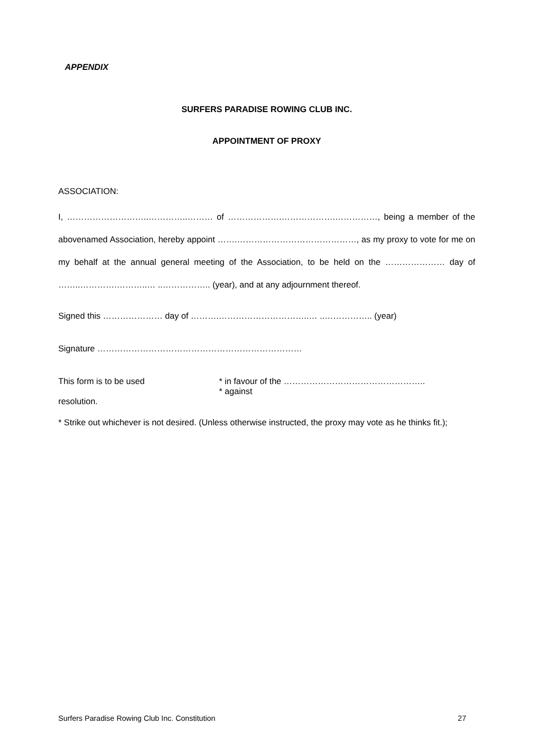APPENDIX
SURFERS PARADISE ROWING CLUB INC.
APPOINTMENT OF PROXY
ASSOCIATION:
I, ………………………..…………..……… of ……………….……………….……………, being a member of the abovenamed Association, hereby appoint …….……………………………………, as my proxy to vote for me on my behalf at the annual general meeting of the Association, to be held on the ………………… day of ……..………….………..… ..…………….. (year), and at any adjournment thereof.
Signed this ………………… day of ……….…………………………..… ..…………….. (year)
Signature ………………………………………………………………
This form is to be used * in favour of the …………………………………………..
* against
resolution.
* Strike out whichever is not desired. (Unless otherwise instructed, the proxy may vote as he thinks fit.);
Surfers Paradise Rowing Club Inc. Constitution 27